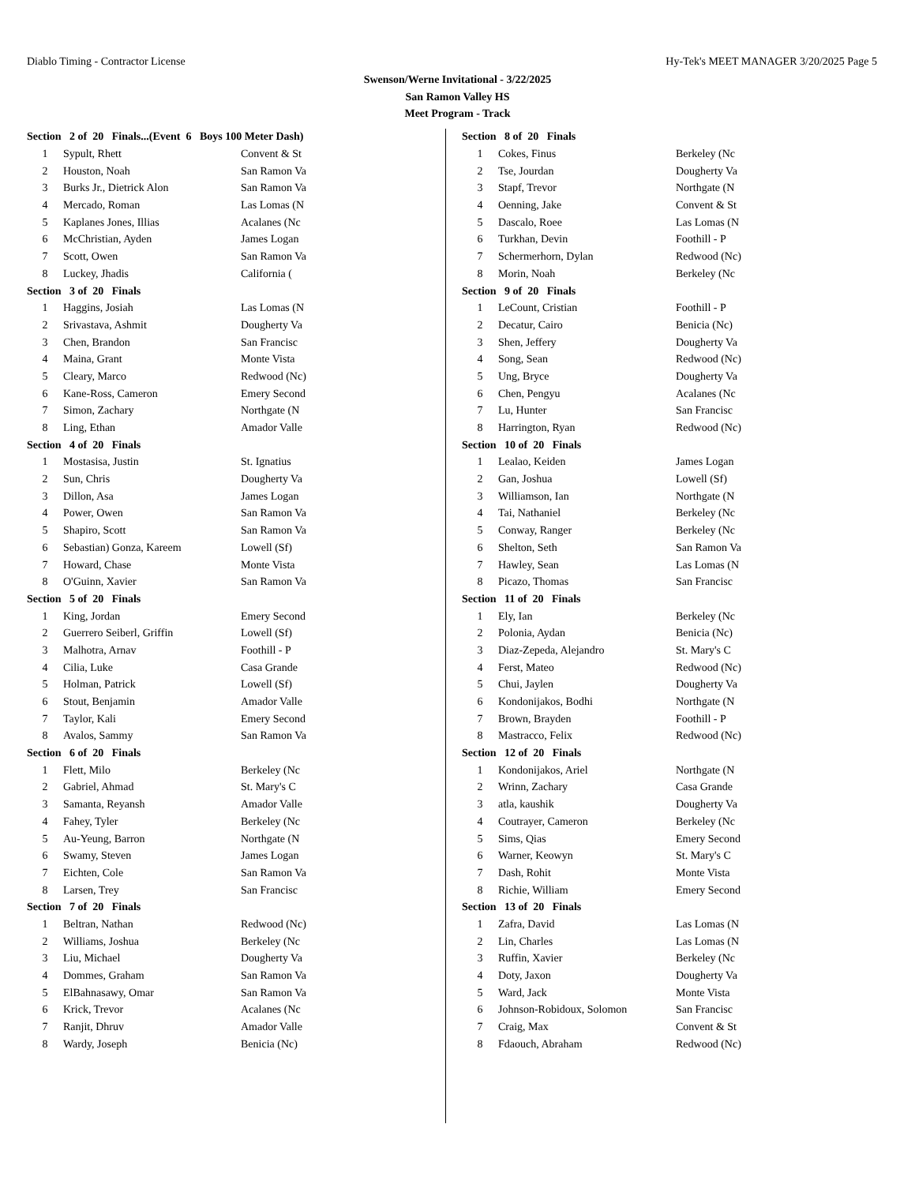Diablo Timing - Contractor License Hy-Tek's MEET MANAGER 3/20/2025 Page 5
Swenson/Werne Invitational - 3/22/2025
San Ramon Valley HS
Meet Program - Track
| Section 2 of 20 Finals...(Event 6 Boys 100 Meter Dash) | | |
| --- | --- | --- |
| 1 | Sypult, Rhett | Convent & St |
| 2 | Houston, Noah | San Ramon Va |
| 3 | Burks Jr., Dietrick Alon | San Ramon Va |
| 4 | Mercado, Roman | Las Lomas (N |
| 5 | Kaplanes Jones, Illias | Acalanes (Nc |
| 6 | McChristian, Ayden | James Logan |
| 7 | Scott, Owen | San Ramon Va |
| 8 | Luckey, Jhadis | California ( |
| Section 3 of 20 Finals | | |
| 1 | Haggins, Josiah | Las Lomas (N |
| 2 | Srivastava, Ashmit | Dougherty Va |
| 3 | Chen, Brandon | San Francisc |
| 4 | Maina, Grant | Monte Vista |
| 5 | Cleary, Marco | Redwood (Nc) |
| 6 | Kane-Ross, Cameron | Emery Second |
| 7 | Simon, Zachary | Northgate (N |
| 8 | Ling, Ethan | Amador Valle |
| Section 4 of 20 Finals | | |
| 1 | Mostasisa, Justin | St. Ignatius |
| 2 | Sun, Chris | Dougherty Va |
| 3 | Dillon, Asa | James Logan |
| 4 | Power, Owen | San Ramon Va |
| 5 | Shapiro, Scott | San Ramon Va |
| 6 | Sebastian) Gonza, Kareem | Lowell (Sf) |
| 7 | Howard, Chase | Monte Vista |
| 8 | O'Guinn, Xavier | San Ramon Va |
| Section 5 of 20 Finals | | |
| 1 | King, Jordan | Emery Second |
| 2 | Guerrero Seiberl, Griffin | Lowell (Sf) |
| 3 | Malhotra, Arnav | Foothill - P |
| 4 | Cilia, Luke | Casa Grande |
| 5 | Holman, Patrick | Lowell (Sf) |
| 6 | Stout, Benjamin | Amador Valle |
| 7 | Taylor, Kali | Emery Second |
| 8 | Avalos, Sammy | San Ramon Va |
| Section 6 of 20 Finals | | |
| 1 | Flett, Milo | Berkeley (Nc |
| 2 | Gabriel, Ahmad | St. Mary's C |
| 3 | Samanta, Reyansh | Amador Valle |
| 4 | Fahey, Tyler | Berkeley (Nc |
| 5 | Au-Yeung, Barron | Northgate (N |
| 6 | Swamy, Steven | James Logan |
| 7 | Eichten, Cole | San Ramon Va |
| 8 | Larsen, Trey | San Francisc |
| Section 7 of 20 Finals | | |
| 1 | Beltran, Nathan | Redwood (Nc) |
| 2 | Williams, Joshua | Berkeley (Nc |
| 3 | Liu, Michael | Dougherty Va |
| 4 | Dommes, Graham | San Ramon Va |
| 5 | ElBahnasawy, Omar | San Ramon Va |
| 6 | Krick, Trevor | Acalanes (Nc |
| 7 | Ranjit, Dhruv | Amador Valle |
| 8 | Wardy, Joseph | Benicia (Nc) |
| Section 8 of 20 Finals | | |
| --- | --- | --- |
| 1 | Cokes, Finus | Berkeley (Nc |
| 2 | Tse, Jourdan | Dougherty Va |
| 3 | Stapf, Trevor | Northgate (N |
| 4 | Oenning, Jake | Convent & St |
| 5 | Dascalo, Roee | Las Lomas (N |
| 6 | Turkhan, Devin | Foothill - P |
| 7 | Schermerhorn, Dylan | Redwood (Nc) |
| 8 | Morin, Noah | Berkeley (Nc |
| Section 9 of 20 Finals | | |
| 1 | LeCount, Cristian | Foothill - P |
| 2 | Decatur, Cairo | Benicia (Nc) |
| 3 | Shen, Jeffery | Dougherty Va |
| 4 | Song, Sean | Redwood (Nc) |
| 5 | Ung, Bryce | Dougherty Va |
| 6 | Chen, Pengyu | Acalanes (Nc |
| 7 | Lu, Hunter | San Francisc |
| 8 | Harrington, Ryan | Redwood (Nc) |
| Section 10 of 20 Finals | | |
| 1 | Lealao, Keiden | James Logan |
| 2 | Gan, Joshua | Lowell (Sf) |
| 3 | Williamson, Ian | Northgate (N |
| 4 | Tai, Nathaniel | Berkeley (Nc |
| 5 | Conway, Ranger | Berkeley (Nc |
| 6 | Shelton, Seth | San Ramon Va |
| 7 | Hawley, Sean | Las Lomas (N |
| 8 | Picazo, Thomas | San Francisc |
| Section 11 of 20 Finals | | |
| 1 | Ely, Ian | Berkeley (Nc |
| 2 | Polonia, Aydan | Benicia (Nc) |
| 3 | Diaz-Zepeda, Alejandro | St. Mary's C |
| 4 | Ferst, Mateo | Redwood (Nc) |
| 5 | Chui, Jaylen | Dougherty Va |
| 6 | Kondonijakos, Bodhi | Northgate (N |
| 7 | Brown, Brayden | Foothill - P |
| 8 | Mastracco, Felix | Redwood (Nc) |
| Section 12 of 20 Finals | | |
| 1 | Kondonijakos, Ariel | Northgate (N |
| 2 | Wrinn, Zachary | Casa Grande |
| 3 | atla, kaushik | Dougherty Va |
| 4 | Coutrayer, Cameron | Berkeley (Nc |
| 5 | Sims, Qias | Emery Second |
| 6 | Warner, Keowyn | St. Mary's C |
| 7 | Dash, Rohit | Monte Vista |
| 8 | Richie, William | Emery Second |
| Section 13 of 20 Finals | | |
| 1 | Zafra, David | Las Lomas (N |
| 2 | Lin, Charles | Las Lomas (N |
| 3 | Ruffin, Xavier | Berkeley (Nc |
| 4 | Doty, Jaxon | Dougherty Va |
| 5 | Ward, Jack | Monte Vista |
| 6 | Johnson-Robidoux, Solomon | San Francisc |
| 7 | Craig, Max | Convent & St |
| 8 | Fdaouch, Abraham | Redwood (Nc) |